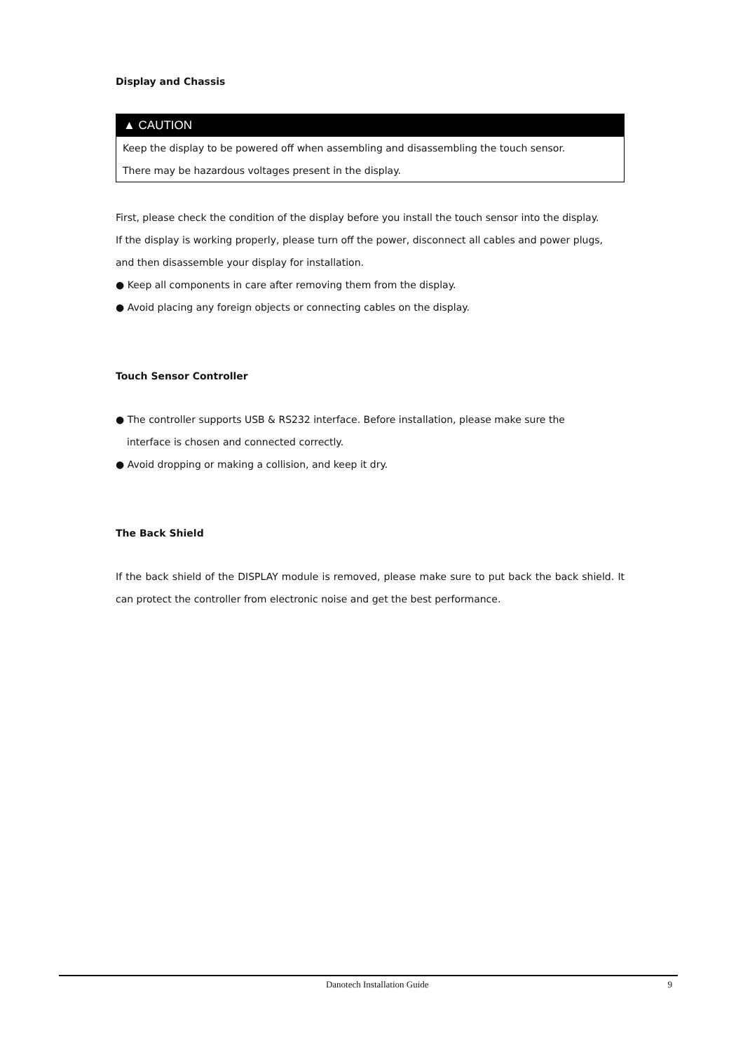Display and Chassis
▲ CAUTION
Keep the display to be powered off when assembling and disassembling the touch sensor.
There may be hazardous voltages present in the display.
First, please check the condition of the display before you install the touch sensor into the display.
If the display is working properly, please turn off the power, disconnect all cables and power plugs,
and then disassemble your display for installation.
● Keep all components in care after removing them from the display.
● Avoid placing any foreign objects or connecting cables on the display.
Touch Sensor Controller
● The controller supports USB & RS232 interface. Before installation, please make sure the
interface is chosen and connected correctly.
● Avoid dropping or making a collision, and keep it dry.
The Back Shield
If the back shield of the DISPLAY module is removed, please make sure to put back the back shield. It can protect the controller from electronic noise and get the best performance.
Danotech Installation Guide 9